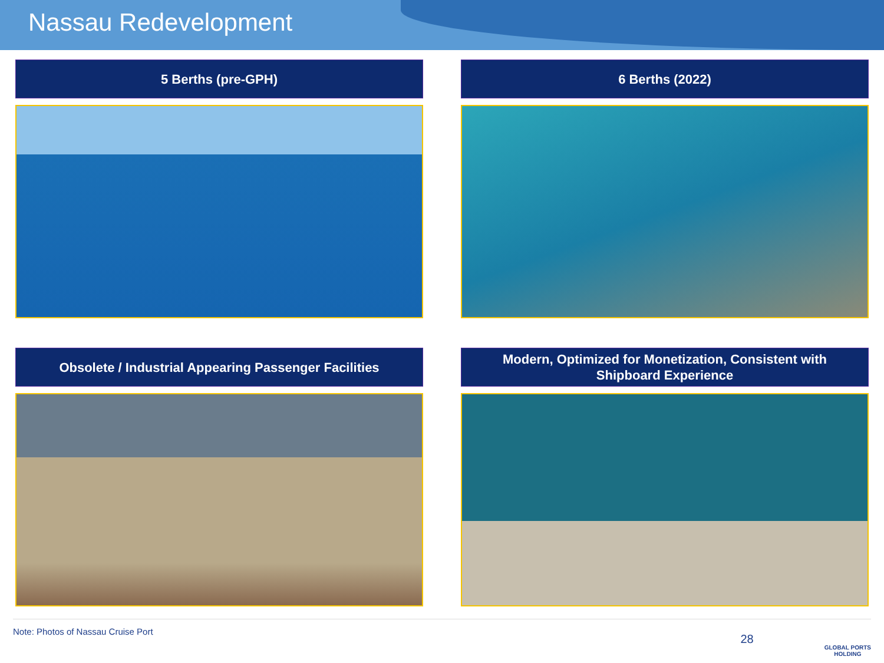Nassau Redevelopment
5 Berths (pre-GPH)
6 Berths (2022)
Obsolete / Industrial Appearing Passenger Facilities
Modern, Optimized for Monetization, Consistent with
Shipboard Experience
Note: Photos of Nassau Cruise Port 28 GLOBAL PORTS
HOLDING